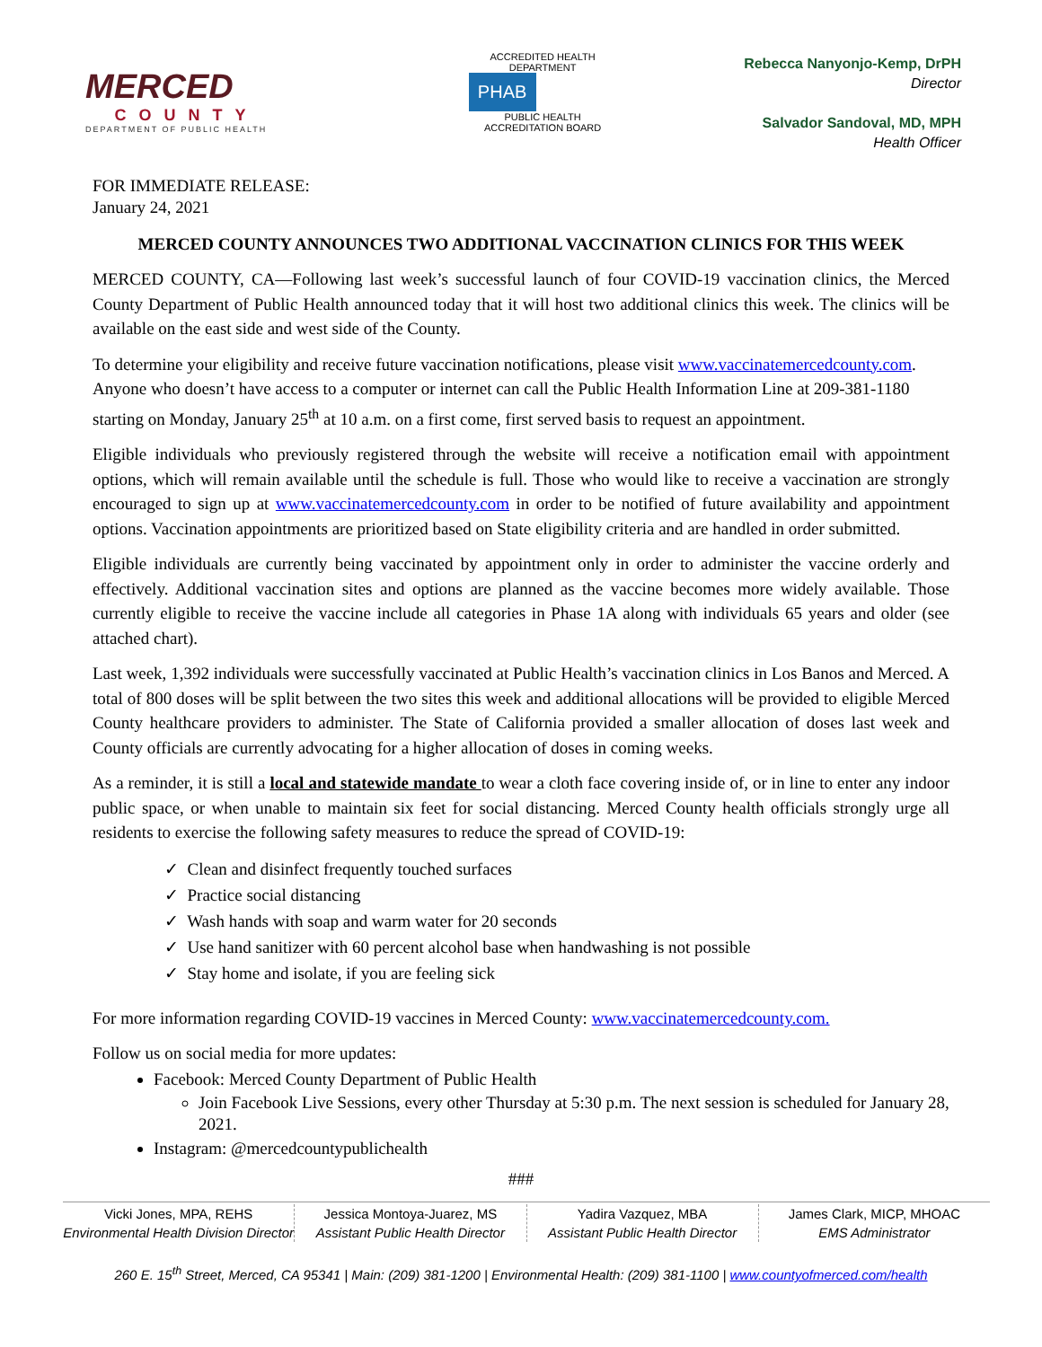MERCED
COUNTY
DEPARTMENT OF PUBLIC HEALTH
ACCREDITED HEALTH DEPARTMENT
PHAB
PUBLIC HEALTH ACCREDITATION BOARD
Rebecca Nanyonjo-Kemp, DrPH
Director
Salvador Sandoval, MD, MPH
Health Officer
FOR IMMEDIATE RELEASE:
January 24, 2021
MERCED COUNTY ANNOUNCES TWO ADDITIONAL VACCINATION CLINICS FOR THIS WEEK
MERCED COUNTY, CA—Following last week’s successful launch of four COVID-19 vaccination clinics, the Merced County Department of Public Health announced today that it will host two additional clinics this week. The clinics will be available on the east side and west side of the County.
To determine your eligibility and receive future vaccination notifications, please visit www.vaccinatemercedcounty.com. Anyone who doesn’t have access to a computer or internet can call the Public Health Information Line at 209-381-1180 starting on Monday, January 25<sup>th</sup> at 10 a.m. on a first come, first served basis to request an appointment.
Eligible individuals who previously registered through the website will receive a notification email with appointment options, which will remain available until the schedule is full. Those who would like to receive a vaccination are strongly encouraged to sign up at www.vaccinatemercedcounty.com in order to be notified of future availability and appointment options. Vaccination appointments are prioritized based on State eligibility criteria and are handled in order submitted.
Eligible individuals are currently being vaccinated by appointment only in order to administer the vaccine orderly and effectively. Additional vaccination sites and options are planned as the vaccine becomes more widely available. Those currently eligible to receive the vaccine include all categories in Phase 1A along with individuals 65 years and older (see attached chart).
Last week, 1,392 individuals were successfully vaccinated at Public Health’s vaccination clinics in Los Banos and Merced. A total of 800 doses will be split between the two sites this week and additional allocations will be provided to eligible Merced County healthcare providers to administer. The State of California provided a smaller allocation of doses last week and County officials are currently advocating for a higher allocation of doses in coming weeks.
As a reminder, it is still a local and statewide mandate to wear a cloth face covering inside of, or in line to enter any indoor public space, or when unable to maintain six feet for social distancing. Merced County health officials strongly urge all residents to exercise the following safety measures to reduce the spread of COVID-19:
✓ Clean and disinfect frequently touched surfaces
✓ Practice social distancing
✓ Wash hands with soap and warm water for 20 seconds
✓ Use hand sanitizer with 60 percent alcohol base when handwashing is not possible
✓ Stay home and isolate, if you are feeling sick
For more information regarding COVID-19 vaccines in Merced County: www.vaccinatemercedcounty.com.
Follow us on social media for more updates:
Facebook: Merced County Department of Public Health
Join Facebook Live Sessions, every other Thursday at 5:30 p.m. The next session is scheduled for January 28, 2021.
Instagram: @mercedcountypublichealth
###
Vicki Jones, MPA, REHS
Environmental Health Division Director
Jessica Montoya-Juarez, MS
Assistant Public Health Director
Yadira Vazquez, MBA
Assistant Public Health Director
James Clark, MICP, MHOAC
EMS Administrator
260 E. 15<sup>th</sup> Street, Merced, CA 95341 | Main: (209) 381-1200 | Environmental Health: (209) 381-1100 | www.countyofmerced.com/health